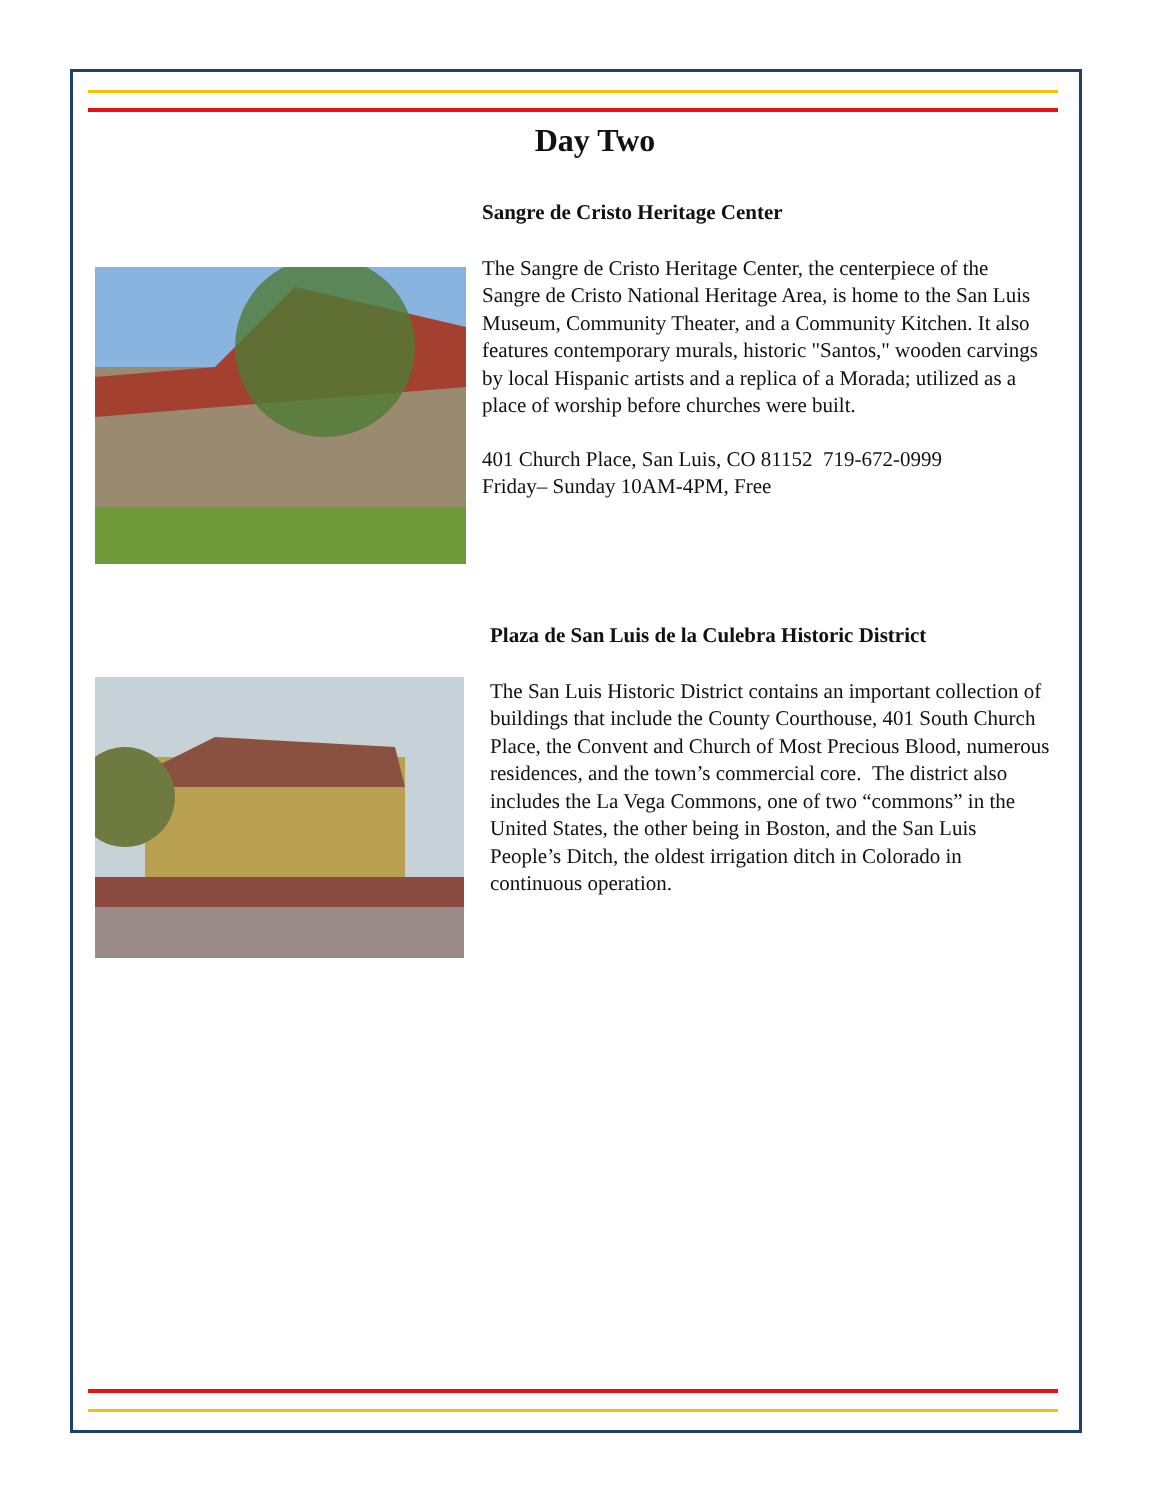Day Two
Sangre de Cristo Heritage Center
The Sangre de Cristo Heritage Center, the centerpiece of the Sangre de Cristo National Heritage Area, is home to the San Luis Museum, Community Theater, and a Community Kitchen. It also features contemporary murals, historic "Santos," wooden carvings by local Hispanic artists and a replica of a Morada; utilized as a place of worship before churches were built.
401 Church Place, San Luis, CO 81152 719-672-0999
Friday– Sunday 10AM-4PM, Free
Plaza de San Luis de la Culebra Historic District
The San Luis Historic District contains an important collection of buildings that include the County Courthouse, 401 South Church Place, the Convent and Church of Most Precious Blood, numerous residences, and the town’s commercial core. The district also includes the La Vega Commons, one of two “commons” in the United States, the other being in Boston, and the San Luis People’s Ditch, the oldest irrigation ditch in Colorado in continuous operation.